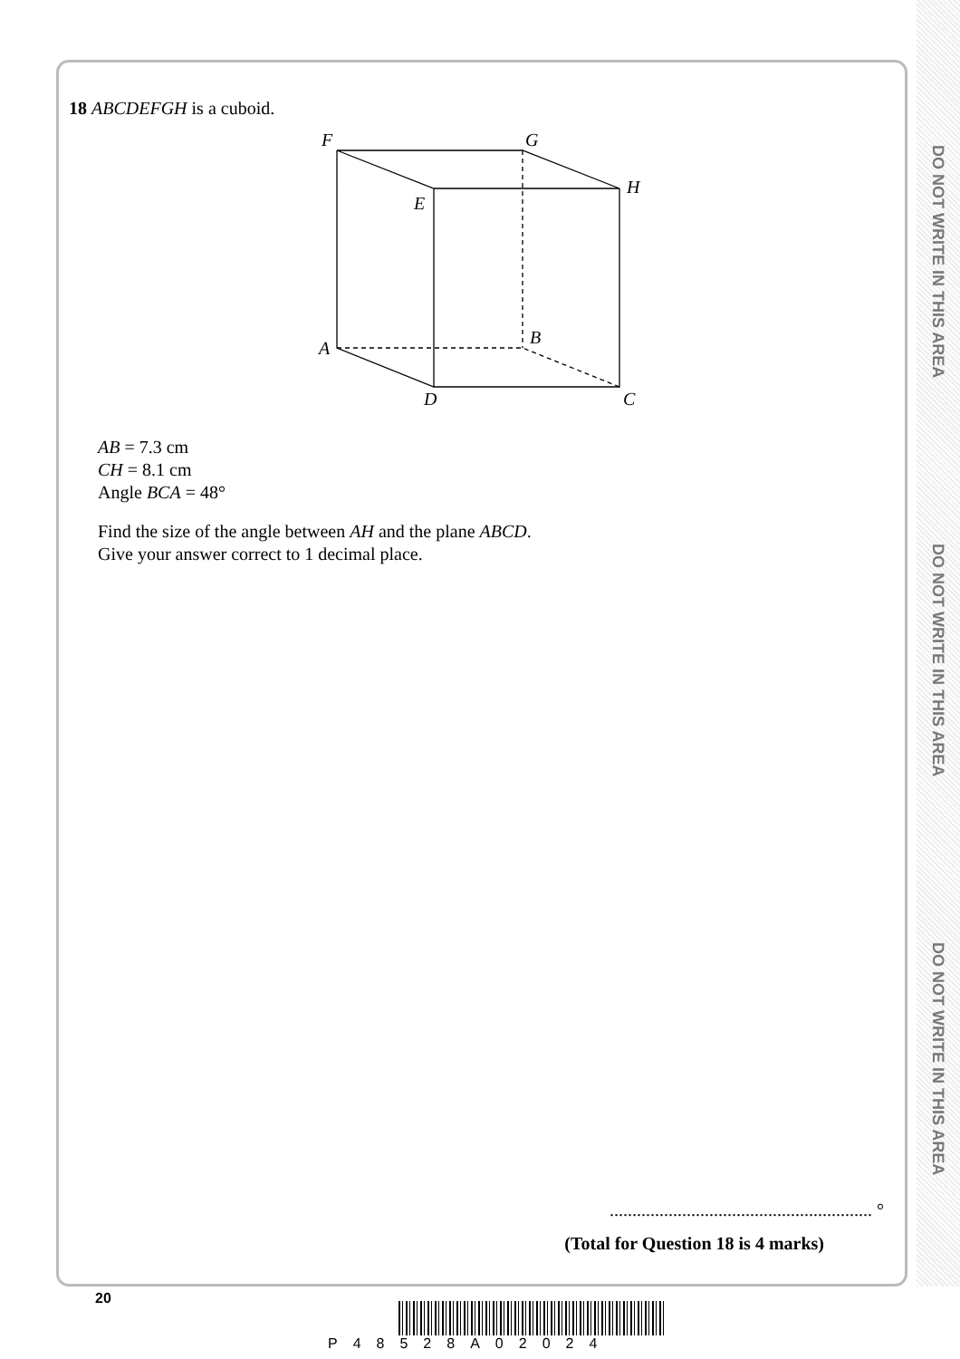DO NOT WRITE IN THIS AREA
DO NOT WRITE IN THIS AREA
DO NOT WRITE IN THIS AREA
18 ABCDEFGH is a cuboid.
F
G
H
E
B
A
D
C
AB = 7.3 cm
CH = 8.1 cm
Angle BCA = 48°
Find the size of the angle between AH and the plane ABCD.
Give your answer correct to 1 decimal place.
.......................................................... °
(Total for Question 18 is 4 marks)
20
P48528A02024